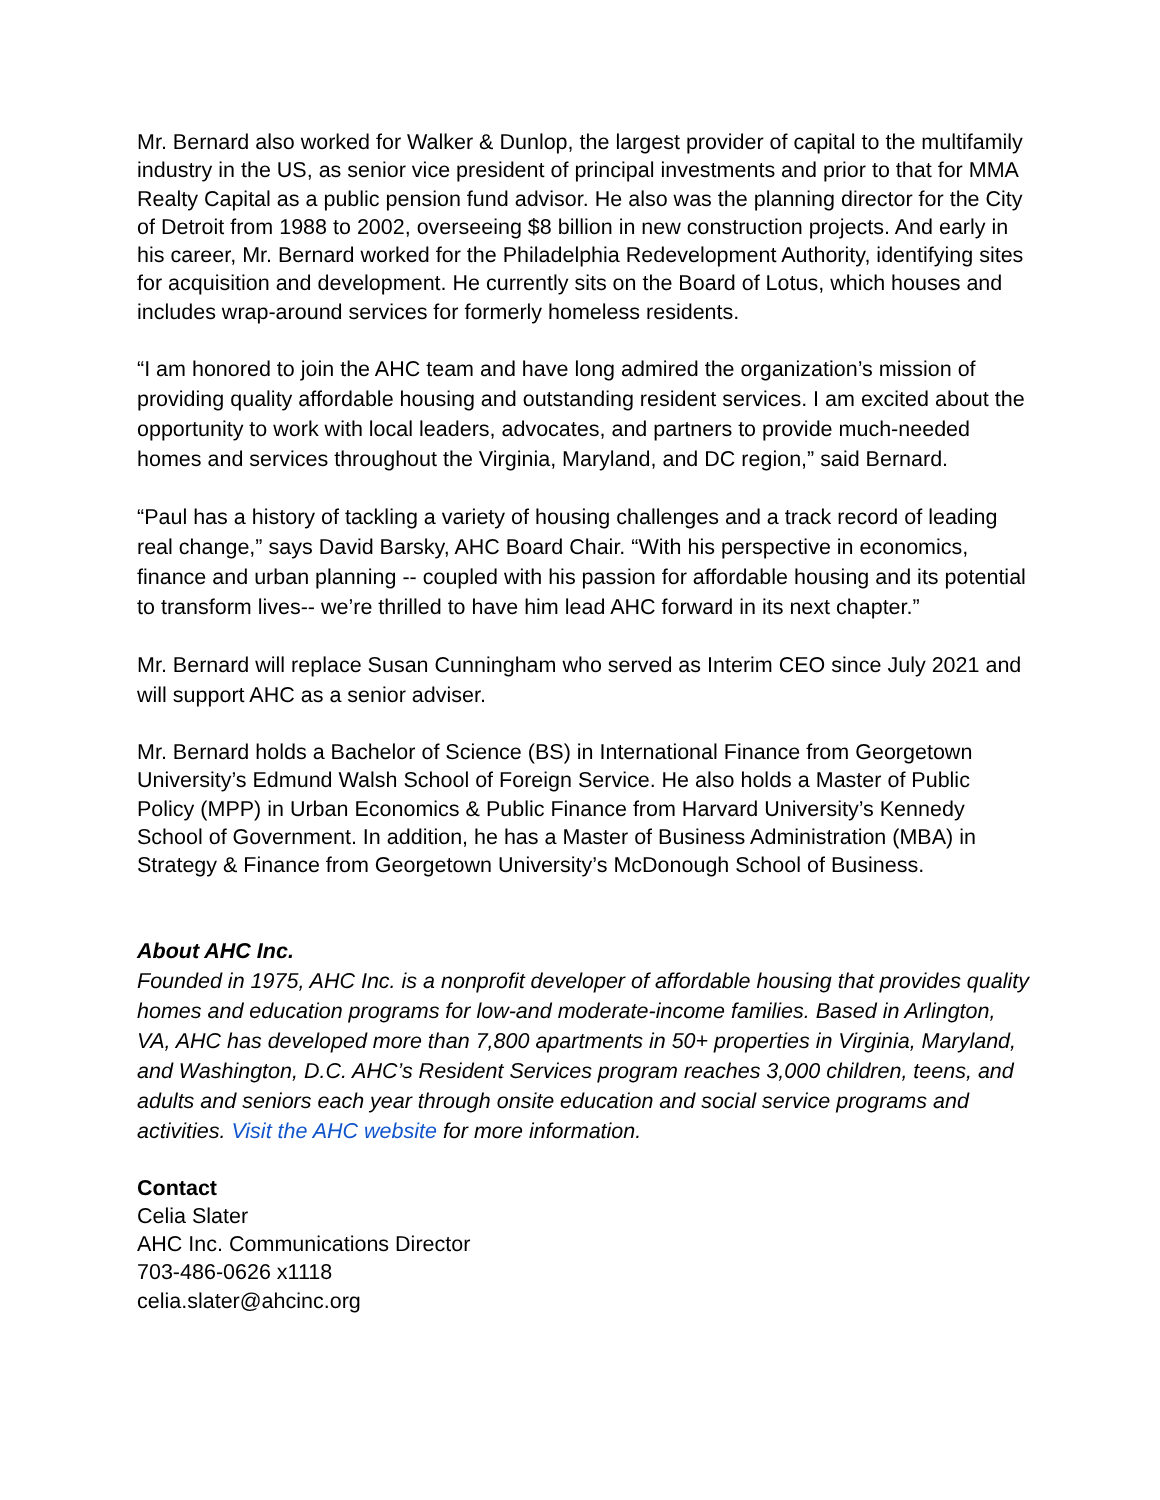Mr. Bernard also worked for Walker & Dunlop, the largest provider of capital to the multifamily industry in the US, as senior vice president of principal investments and prior to that for MMA Realty Capital as a public pension fund advisor. He also was the planning director for the City of Detroit from 1988 to 2002, overseeing $8 billion in new construction projects. And early in his career, Mr. Bernard worked for the Philadelphia Redevelopment Authority, identifying sites for acquisition and development. He currently sits on the Board of Lotus, which houses and includes wrap-around services for formerly homeless residents.
“I am honored to join the AHC team and have long admired the organization’s mission of providing quality affordable housing and outstanding resident services. I am excited about the opportunity to work with local leaders, advocates, and partners to provide much-needed homes and services throughout the Virginia, Maryland, and DC region,” said Bernard.
“Paul has a history of tackling a variety of housing challenges and a track record of leading real change,” says David Barsky, AHC Board Chair. “With his perspective in economics, finance and urban planning -- coupled with his passion for affordable housing and its potential to transform lives-- we’re thrilled to have him lead AHC forward in its next chapter.”
Mr. Bernard will replace Susan Cunningham who served as Interim CEO since July 2021 and will support AHC as a senior adviser.
Mr. Bernard holds a Bachelor of Science (BS) in International Finance from Georgetown University’s Edmund Walsh School of Foreign Service. He also holds a Master of Public Policy (MPP) in Urban Economics & Public Finance from Harvard University’s Kennedy School of Government. In addition, he has a Master of Business Administration (MBA) in Strategy & Finance from Georgetown University’s McDonough School of Business.
About AHC Inc.
Founded in 1975, AHC Inc. is a nonprofit developer of affordable housing that provides quality homes and education programs for low-and moderate-income families. Based in Arlington, VA, AHC has developed more than 7,800 apartments in 50+ properties in Virginia, Maryland, and Washington, D.C. AHC’s Resident Services program reaches 3,000 children, teens, and adults and seniors each year through onsite education and social service programs and activities. Visit the AHC website for more information.
Contact
Celia Slater
AHC Inc. Communications Director
703-486-0626 x1118
celia.slater@ahcinc.org